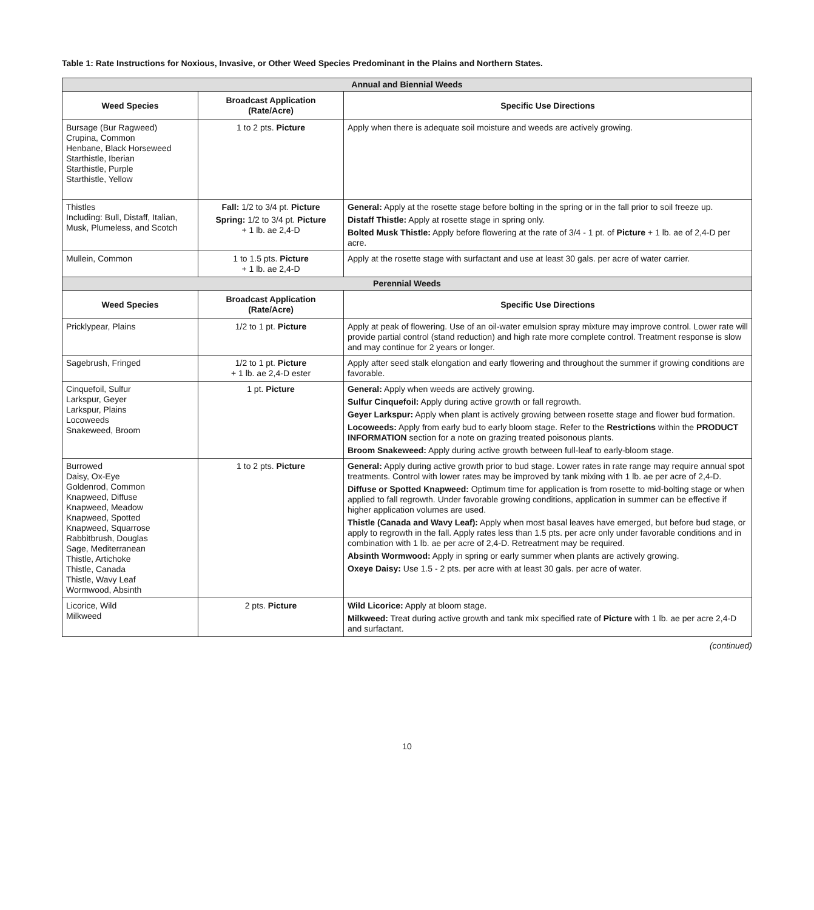Table 1: Rate Instructions for Noxious, Invasive, or Other Weed Species Predominant in the Plains and Northern States.
| Annual and Biennial Weeds | | |
| --- | --- | --- |
| Weed Species | Broadcast Application (Rate/Acre) | Specific Use Directions |
| Bursage (Bur Ragweed) Crupina, Common Henbane, Black Horseweed Starthistle, Iberian Starthistle, Purple Starthistle, Yellow | 1 to 2 pts. Picture | Apply when there is adequate soil moisture and weeds are actively growing. |
| Thistles Including: Bull, Distaff, Italian, Musk, Plumeless, and Scotch | Fall: 1/2 to 3/4 pt. Picture Spring: 1/2 to 3/4 pt. Picture + 1 lb. ae 2,4-D | General: Apply at the rosette stage before bolting in the spring or in the fall prior to soil freeze up. Distaff Thistle: Apply at rosette stage in spring only. Bolted Musk Thistle: Apply before flowering at the rate of 3/4 - 1 pt. of Picture + 1 lb. ae of 2,4-D per acre. |
| Mullein, Common | 1 to 1.5 pts. Picture + 1 lb. ae 2,4-D | Apply at the rosette stage with surfactant and use at least 30 gals. per acre of water carrier. |
| Perennial Weeds | | |
| Weed Species | Broadcast Application (Rate/Acre) | Specific Use Directions |
| Pricklypear, Plains | 1/2 to 1 pt. Picture | Apply at peak of flowering. Use of an oil-water emulsion spray mixture may improve control. Lower rate will provide partial control (stand reduction) and high rate more complete control. Treatment response is slow and may continue for 2 years or longer. |
| Sagebrush, Fringed | 1/2 to 1 pt. Picture + 1 lb. ae 2,4-D ester | Apply after seed stalk elongation and early flowering and throughout the summer if growing conditions are favorable. |
| Cinquefoil, Sulfur Larkspur, Geyer Larkspur, Plains Locoweeds Snakeweed, Broom | 1 pt. Picture | General: Apply when weeds are actively growing. Sulfur Cinquefoil: Apply during active growth or fall regrowth. Geyer Larkspur: Apply when plant is actively growing between rosette stage and flower bud formation. Locoweeds: Apply from early bud to early bloom stage. Refer to the Restrictions within the PRODUCT INFORMATION section for a note on grazing treated poisonous plants. Broom Snakeweed: Apply during active growth between full-leaf to early-bloom stage. |
| Burrowed Daisy, Ox-Eye Goldenrod, Common Knapweed, Diffuse Knapweed, Meadow Knapweed, Spotted Knapweed, Squarrose Rabbitbrush, Douglas Sage, Mediterranean Thistle, Artichoke Thistle, Canada Thistle, Wavy Leaf Wormwood, Absinth | 1 to 2 pts. Picture | General: Apply during active growth prior to bud stage. Lower rates in rate range may require annual spot treatments. Control with lower rates may be improved by tank mixing with 1 lb. ae per acre of 2,4-D. Diffuse or Spotted Knapweed: Optimum time for application is from rosette to mid-bolting stage or when applied to fall regrowth. Under favorable growing conditions, application in summer can be effective if higher application volumes are used. Thistle (Canada and Wavy Leaf): Apply when most basal leaves have emerged, but before bud stage, or apply to regrowth in the fall. Apply rates less than 1.5 pts. per acre only under favorable conditions and in combination with 1 lb. ae per acre of 2,4-D. Retreatment may be required. Absinth Wormwood: Apply in spring or early summer when plants are actively growing. Oxeye Daisy: Use 1.5 - 2 pts. per acre with at least 30 gals. per acre of water. |
| Licorice, Wild Milkweed | 2 pts. Picture | Wild Licorice: Apply at bloom stage. Milkweed: Treat during active growth and tank mix specified rate of Picture with 1 lb. ae per acre 2,4-D and surfactant. |
(continued)
10